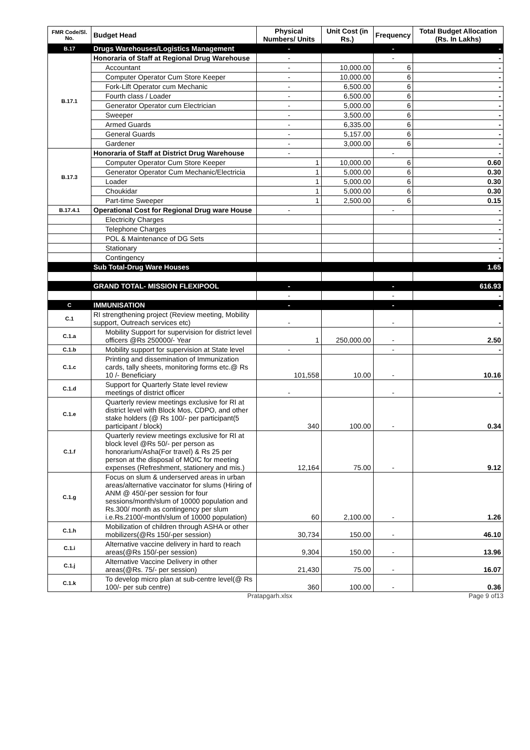| FMR Code/Sl. No. | Budget Head | Physical Numbers/ Units | Unit Cost (in Rs.) | Frequency | Total Budget Allocation (Rs. In Lakhs) |
| --- | --- | --- | --- | --- | --- |
| B.17 | Drugs Warehouses/Logistics Management | - | | - | - |
| B.17.1 | Honoraria of Staff at Regional Drug Warehouse | - | | - | - |
| | Accountant | - | 10,000.00 | 6 | - |
| | Computer Operator Cum Store Keeper | - | 10,000.00 | 6 | - |
| | Fork-Lift Operator cum Mechanic | - | 6,500.00 | 6 | - |
| | Fourth class / Loader | - | 6,500.00 | 6 | - |
| | Generator Operator cum Electrician | - | 5,000.00 | 6 | - |
| | Sweeper | - | 3,500.00 | 6 | - |
| | Armed Guards | - | 6,335.00 | 6 | - |
| | General Guards | - | 5,157.00 | 6 | - |
| | Gardener | - | 3,000.00 | 6 | - |
| B.17.3 | Honoraria of Staff at District Drug Warehouse | - | | - | - |
| | Computer Operator Cum Store Keeper | 1 | 10,000.00 | 6 | 0.60 |
| | Generator Operator Cum Mechanic/Electricia | 1 | 5,000.00 | 6 | 0.30 |
| | Loader | 1 | 5,000.00 | 6 | 0.30 |
| | Choukidar | 1 | 5,000.00 | 6 | 0.30 |
| | Part-time Sweeper | 1 | 2,500.00 | 6 | 0.15 |
| B.17.4.1 | Operational Cost for Regional Drug ware House | - | | - | - |
| | Electricity Charges | | | | - |
| | Telephone Charges | | | | - |
| | POL & Maintenance of DG Sets | | | | - |
| | Stationary | | | | - |
| | Contingency | | | | - |
| | Sub Total-Drug Ware Houses | | | | 1.65 |
| | GRAND TOTAL- MISSION FLEXIPOOL | - | | - | 616.93 |
| | | - | | - | - |
| C | IMMUNISATION | - | | - | - |
| C.1 | RI strengthening project (Review meeting, Mobility support, Outreach services etc) | - | | - | - |
| C.1.a | Mobility Support for supervision for district level officers @Rs 250000/- Year | 1 | 250,000.00 | - | 2.50 |
| C.1.b | Mobility support for supervision at State level | - | | - | - |
| C.1.c | Printing and dissemination of Immunization cards, tally sheets, monitoring forms etc.@ Rs 10 /- Beneficiary | 101,558 | 10.00 | - | 10.16 |
| C.1.d | Support for Quarterly State level review meetings of district officer | - | | - | - |
| C.1.e | Quarterly review meetings exclusive for RI at district level with Block Mos, CDPO, and other stake holders (@ Rs 100/- per participant(5 participant / block) | 340 | 100.00 | - | 0.34 |
| C.1.f | Quarterly review meetings exclusive for RI at block level @Rs 50/- per person as honorarium/Asha(For travel) & Rs 25 per person at the disposal of MOIC for meeting expenses (Refreshment, stationery and mis.) | 12,164 | 75.00 | - | 9.12 |
| C.1.g | Focus on slum & underserved areas in urban areas/alternative vaccinator for slums (Hiring of ANM @ 450/-per session for four sessions/month/slum of 10000 population and Rs.300/ month as contingency per slum i.e.Rs.2100/-month/slum of 10000 population) | 60 | 2,100.00 | - | 1.26 |
| C.1.h | Mobilization of children through ASHA or other mobilizers(@Rs 150/-per session) | 30,734 | 150.00 | - | 46.10 |
| C.1.i | Alternative vaccine delivery in hard to reach areas(@Rs 150/-per session) | 9,304 | 150.00 | - | 13.96 |
| C.1.j | Alternative Vaccine Delivery in other areas(@Rs. 75/- per session) | 21,430 | 75.00 | - | 16.07 |
| C.1.k | To develop micro plan at sub-centre level(@ Rs 100/- per sub centre) | 360 | 100.00 | - | 0.36 |
Pratapgarh.xlsx Page 9 of13